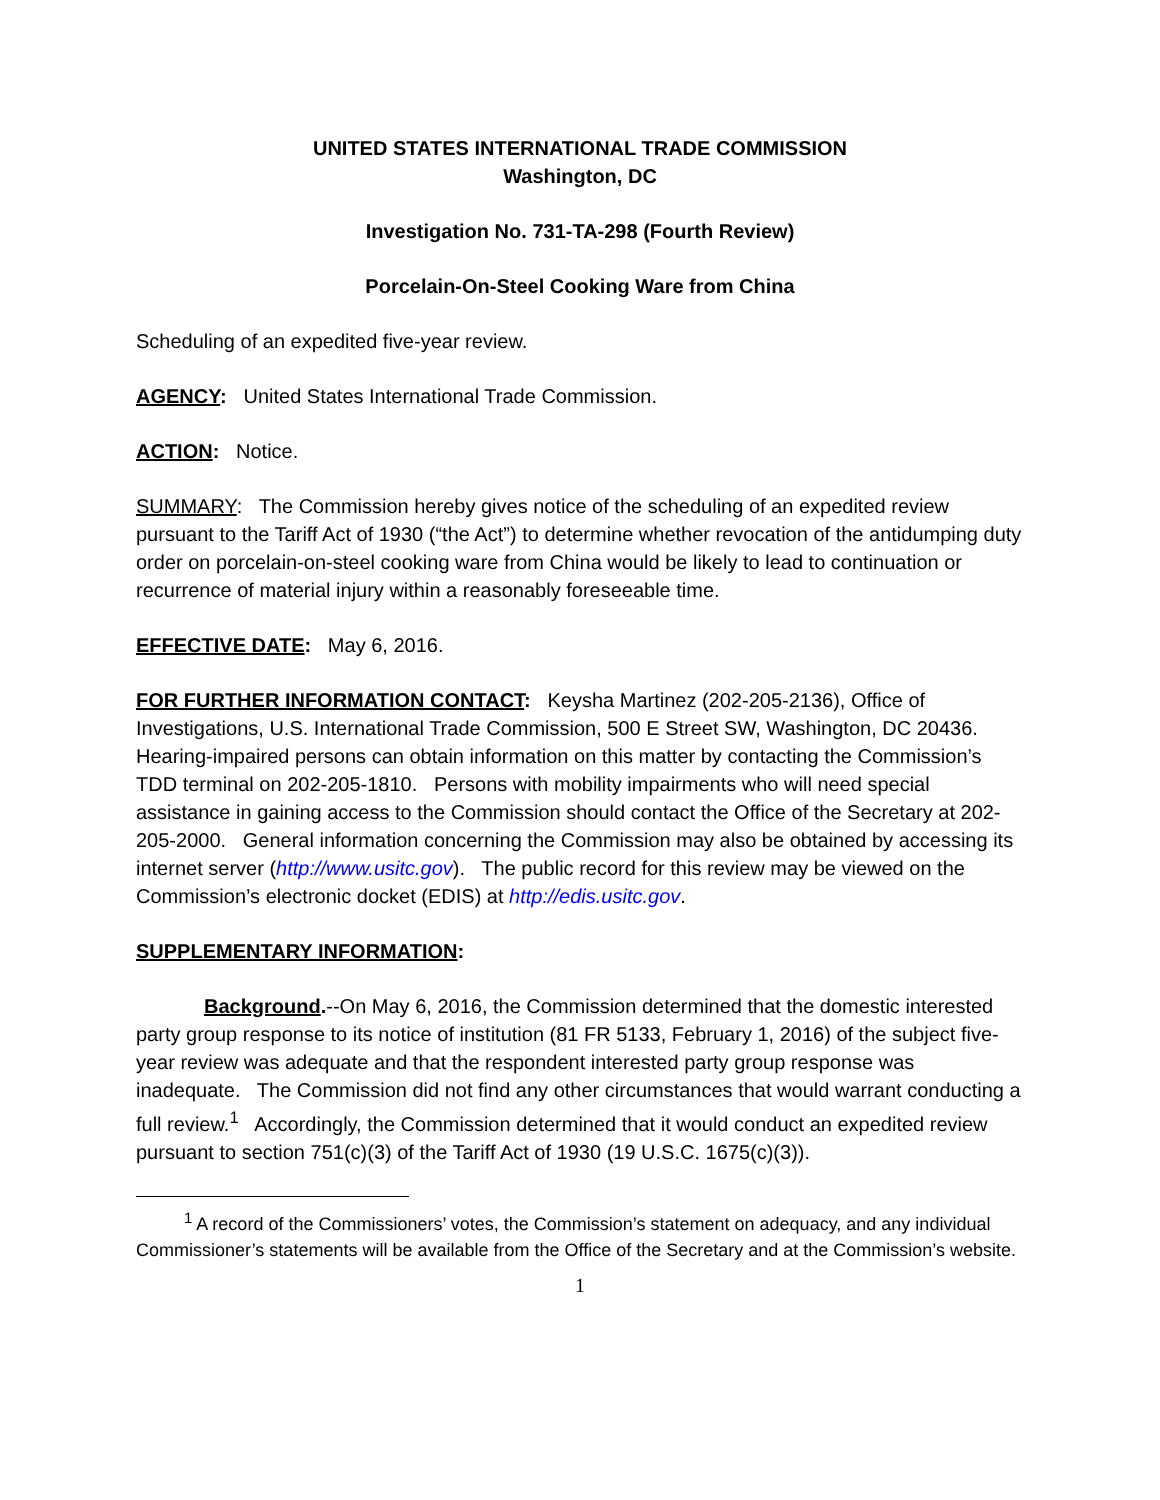UNITED STATES INTERNATIONAL TRADE COMMISSION
Washington, DC
Investigation No. 731-TA-298 (Fourth Review)
Porcelain-On-Steel Cooking Ware from China
Scheduling of an expedited five-year review.
AGENCY: United States International Trade Commission.
ACTION: Notice.
SUMMARY: The Commission hereby gives notice of the scheduling of an expedited review pursuant to the Tariff Act of 1930 (“the Act”) to determine whether revocation of the antidumping duty order on porcelain-on-steel cooking ware from China would be likely to lead to continuation or recurrence of material injury within a reasonably foreseeable time.
EFFECTIVE DATE: May 6, 2016.
FOR FURTHER INFORMATION CONTACT: Keysha Martinez (202-205-2136), Office of Investigations, U.S. International Trade Commission, 500 E Street SW, Washington, DC 20436. Hearing-impaired persons can obtain information on this matter by contacting the Commission’s TDD terminal on 202-205-1810. Persons with mobility impairments who will need special assistance in gaining access to the Commission should contact the Office of the Secretary at 202-205-2000. General information concerning the Commission may also be obtained by accessing its internet server (http://www.usitc.gov). The public record for this review may be viewed on the Commission’s electronic docket (EDIS) at http://edis.usitc.gov.
SUPPLEMENTARY INFORMATION:
Background.--On May 6, 2016, the Commission determined that the domestic interested party group response to its notice of institution (81 FR 5133, February 1, 2016) of the subject five-year review was adequate and that the respondent interested party group response was inadequate. The Commission did not find any other circumstances that would warrant conducting a full review.<sup>1</sup> Accordingly, the Commission determined that it would conduct an expedited review pursuant to section 751(c)(3) of the Tariff Act of 1930 (19 U.S.C. 1675(c)(3)).
<sup>1</sup> A record of the Commissioners’ votes, the Commission’s statement on adequacy, and any individual Commissioner’s statements will be available from the Office of the Secretary and at the Commission’s website.
1